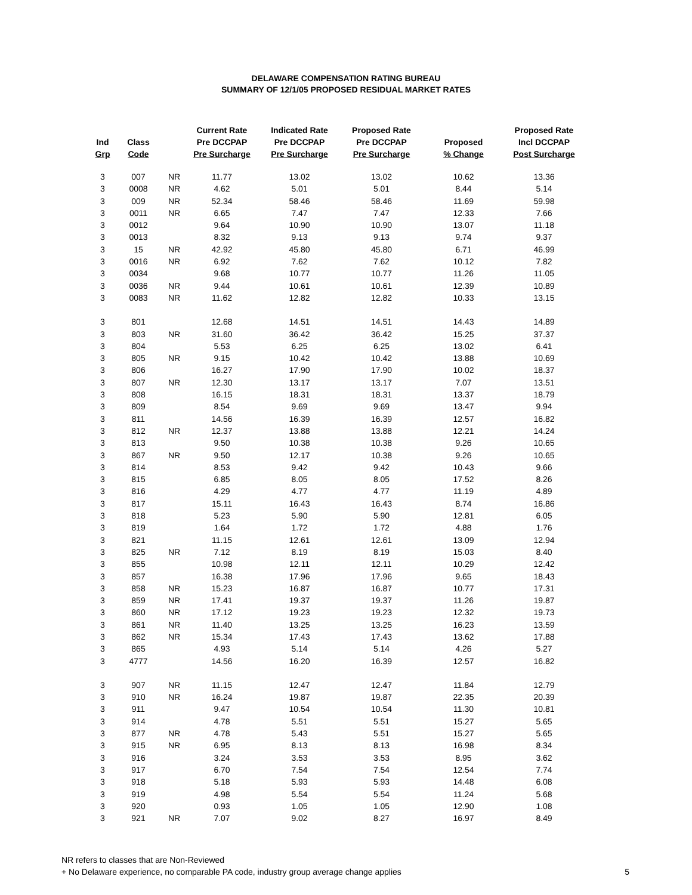DELAWARE COMPENSATION RATING BUREAU
SUMMARY OF 12/1/05 PROPOSED RESIDUAL MARKET RATES
| Ind Grp | Class Code | | Current Rate Pre DCCPAP Pre Surcharge | Indicated Rate Pre DCCPAP Pre Surcharge | Proposed Rate Pre DCCPAP Pre Surcharge | Proposed % Change | Proposed Rate Incl DCCPAP Post Surcharge |
| --- | --- | --- | --- | --- | --- | --- | --- |
| 3 | 007 | NR | 11.77 | 13.02 | 13.02 | 10.62 | 13.36 |
| 3 | 0008 | NR | 4.62 | 5.01 | 5.01 | 8.44 | 5.14 |
| 3 | 009 | NR | 52.34 | 58.46 | 58.46 | 11.69 | 59.98 |
| 3 | 0011 | NR | 6.65 | 7.47 | 7.47 | 12.33 | 7.66 |
| 3 | 0012 | | 9.64 | 10.90 | 10.90 | 13.07 | 11.18 |
| 3 | 0013 | | 8.32 | 9.13 | 9.13 | 9.74 | 9.37 |
| 3 | 15 | NR | 42.92 | 45.80 | 45.80 | 6.71 | 46.99 |
| 3 | 0016 | NR | 6.92 | 7.62 | 7.62 | 10.12 | 7.82 |
| 3 | 0034 | | 9.68 | 10.77 | 10.77 | 11.26 | 11.05 |
| 3 | 0036 | NR | 9.44 | 10.61 | 10.61 | 12.39 | 10.89 |
| 3 | 0083 | NR | 11.62 | 12.82 | 12.82 | 10.33 | 13.15 |
| 3 | 801 | | 12.68 | 14.51 | 14.51 | 14.43 | 14.89 |
| 3 | 803 | NR | 31.60 | 36.42 | 36.42 | 15.25 | 37.37 |
| 3 | 804 | | 5.53 | 6.25 | 6.25 | 13.02 | 6.41 |
| 3 | 805 | NR | 9.15 | 10.42 | 10.42 | 13.88 | 10.69 |
| 3 | 806 | | 16.27 | 17.90 | 17.90 | 10.02 | 18.37 |
| 3 | 807 | NR | 12.30 | 13.17 | 13.17 | 7.07 | 13.51 |
| 3 | 808 | | 16.15 | 18.31 | 18.31 | 13.37 | 18.79 |
| 3 | 809 | | 8.54 | 9.69 | 9.69 | 13.47 | 9.94 |
| 3 | 811 | | 14.56 | 16.39 | 16.39 | 12.57 | 16.82 |
| 3 | 812 | NR | 12.37 | 13.88 | 13.88 | 12.21 | 14.24 |
| 3 | 813 | | 9.50 | 10.38 | 10.38 | 9.26 | 10.65 |
| 3 | 867 | NR | 9.50 | 12.17 | 10.38 | 9.26 | 10.65 |
| 3 | 814 | | 8.53 | 9.42 | 9.42 | 10.43 | 9.66 |
| 3 | 815 | | 6.85 | 8.05 | 8.05 | 17.52 | 8.26 |
| 3 | 816 | | 4.29 | 4.77 | 4.77 | 11.19 | 4.89 |
| 3 | 817 | | 15.11 | 16.43 | 16.43 | 8.74 | 16.86 |
| 3 | 818 | | 5.23 | 5.90 | 5.90 | 12.81 | 6.05 |
| 3 | 819 | | 1.64 | 1.72 | 1.72 | 4.88 | 1.76 |
| 3 | 821 | | 11.15 | 12.61 | 12.61 | 13.09 | 12.94 |
| 3 | 825 | NR | 7.12 | 8.19 | 8.19 | 15.03 | 8.40 |
| 3 | 855 | | 10.98 | 12.11 | 12.11 | 10.29 | 12.42 |
| 3 | 857 | | 16.38 | 17.96 | 17.96 | 9.65 | 18.43 |
| 3 | 858 | NR | 15.23 | 16.87 | 16.87 | 10.77 | 17.31 |
| 3 | 859 | NR | 17.41 | 19.37 | 19.37 | 11.26 | 19.87 |
| 3 | 860 | NR | 17.12 | 19.23 | 19.23 | 12.32 | 19.73 |
| 3 | 861 | NR | 11.40 | 13.25 | 13.25 | 16.23 | 13.59 |
| 3 | 862 | NR | 15.34 | 17.43 | 17.43 | 13.62 | 17.88 |
| 3 | 865 | | 4.93 | 5.14 | 5.14 | 4.26 | 5.27 |
| 3 | 4777 | | 14.56 | 16.20 | 16.39 | 12.57 | 16.82 |
| 3 | 907 | NR | 11.15 | 12.47 | 12.47 | 11.84 | 12.79 |
| 3 | 910 | NR | 16.24 | 19.87 | 19.87 | 22.35 | 20.39 |
| 3 | 911 | | 9.47 | 10.54 | 10.54 | 11.30 | 10.81 |
| 3 | 914 | | 4.78 | 5.51 | 5.51 | 15.27 | 5.65 |
| 3 | 877 | NR | 4.78 | 5.43 | 5.51 | 15.27 | 5.65 |
| 3 | 915 | NR | 6.95 | 8.13 | 8.13 | 16.98 | 8.34 |
| 3 | 916 | | 3.24 | 3.53 | 3.53 | 8.95 | 3.62 |
| 3 | 917 | | 6.70 | 7.54 | 7.54 | 12.54 | 7.74 |
| 3 | 918 | | 5.18 | 5.93 | 5.93 | 14.48 | 6.08 |
| 3 | 919 | | 4.98 | 5.54 | 5.54 | 11.24 | 5.68 |
| 3 | 920 | | 0.93 | 1.05 | 1.05 | 12.90 | 1.08 |
| 3 | 921 | NR | 7.07 | 9.02 | 8.27 | 16.97 | 8.49 |
NR refers to classes that are Non-Reviewed
+ No Delaware experience, no comparable PA code, industry group average change applies
5